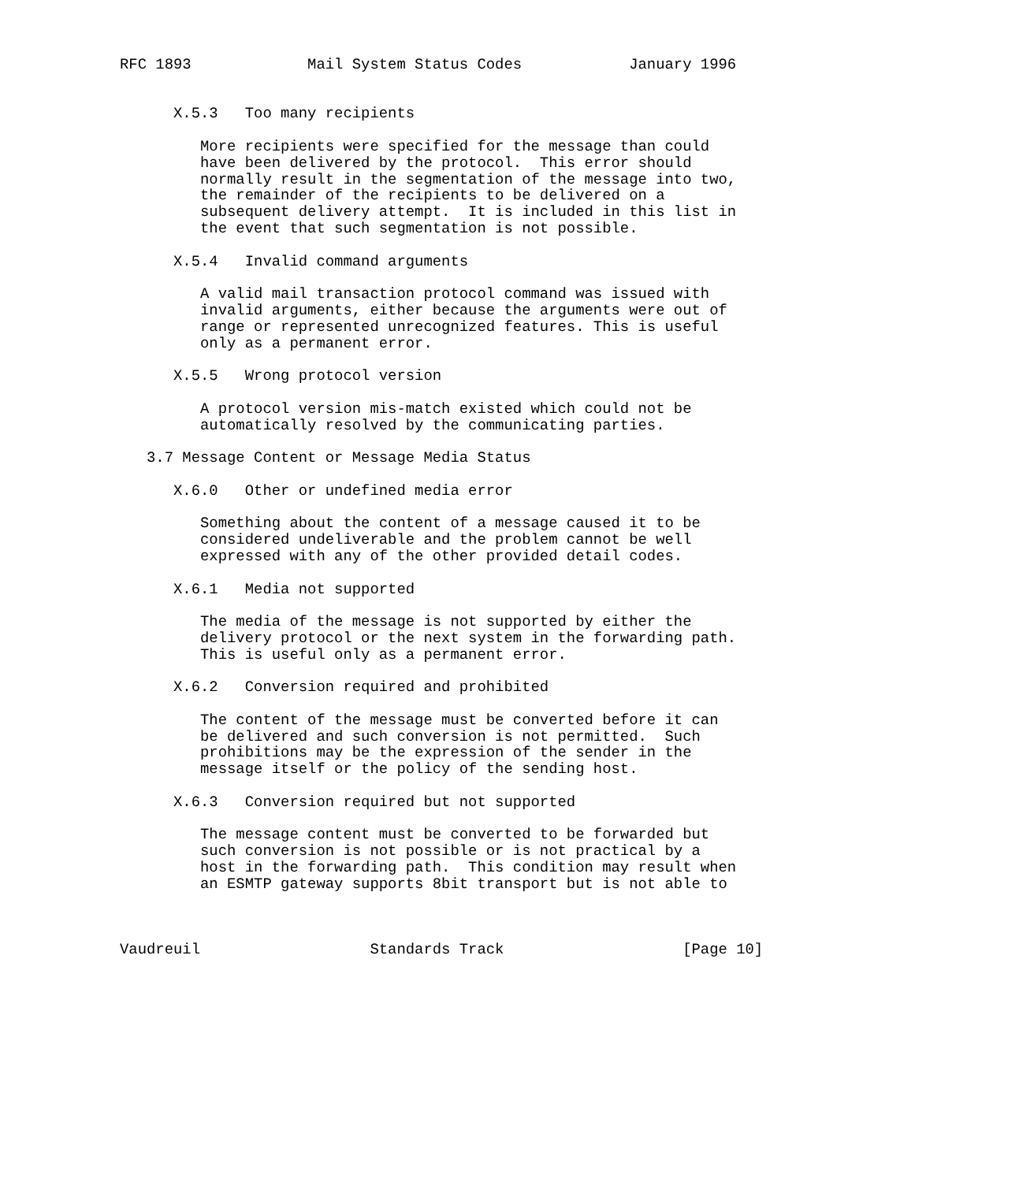RFC 1893             Mail System Status Codes            January 1996


      X.5.3   Too many recipients

         More recipients were specified for the message than could
         have been delivered by the protocol.  This error should
         normally result in the segmentation of the message into two,
         the remainder of the recipients to be delivered on a
         subsequent delivery attempt.  It is included in this list in
         the event that such segmentation is not possible.

      X.5.4   Invalid command arguments

         A valid mail transaction protocol command was issued with
         invalid arguments, either because the arguments were out of
         range or represented unrecognized features. This is useful
         only as a permanent error.

      X.5.5   Wrong protocol version

         A protocol version mis-match existed which could not be
         automatically resolved by the communicating parties.

   3.7 Message Content or Message Media Status

      X.6.0   Other or undefined media error

         Something about the content of a message caused it to be
         considered undeliverable and the problem cannot be well
         expressed with any of the other provided detail codes.

      X.6.1   Media not supported

         The media of the message is not supported by either the
         delivery protocol or the next system in the forwarding path.
         This is useful only as a permanent error.

      X.6.2   Conversion required and prohibited

         The content of the message must be converted before it can
         be delivered and such conversion is not permitted.  Such
         prohibitions may be the expression of the sender in the
         message itself or the policy of the sending host.

      X.6.3   Conversion required but not supported

         The message content must be converted to be forwarded but
         such conversion is not possible or is not practical by a
         host in the forwarding path.  This condition may result when
         an ESMTP gateway supports 8bit transport but is not able to



Vaudreuil                   Standards Track                    [Page 10]